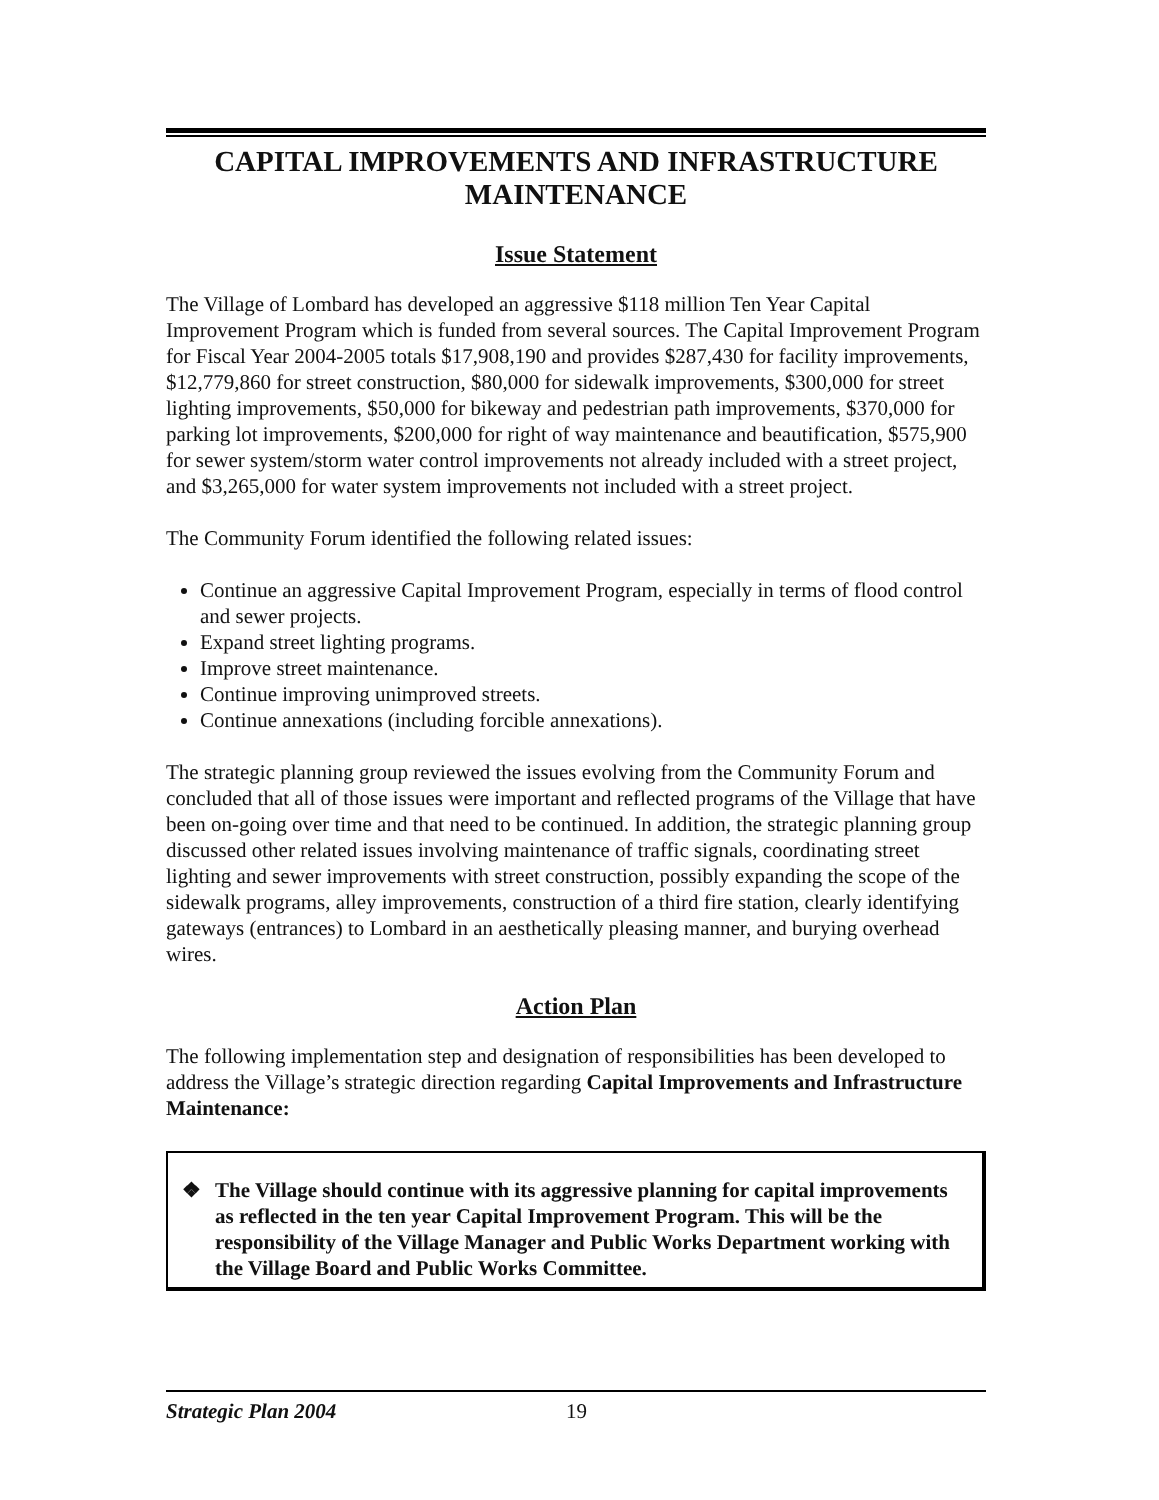CAPITAL IMPROVEMENTS AND INFRASTRUCTURE
MAINTENANCE
Issue Statement
The Village of Lombard has developed an aggressive $118 million Ten Year Capital Improvement Program which is funded from several sources. The Capital Improvement Program for Fiscal Year 2004-2005 totals $17,908,190 and provides $287,430 for facility improvements, $12,779,860 for street construction, $80,000 for sidewalk improvements, $300,000 for street lighting improvements, $50,000 for bikeway and pedestrian path improvements, $370,000 for parking lot improvements, $200,000 for right of way maintenance and beautification, $575,900 for sewer system/storm water control improvements not already included with a street project, and $3,265,000 for water system improvements not included with a street project.
The Community Forum identified the following related issues:
Continue an aggressive Capital Improvement Program, especially in terms of flood control and sewer projects.
Expand street lighting programs.
Improve street maintenance.
Continue improving unimproved streets.
Continue annexations (including forcible annexations).
The strategic planning group reviewed the issues evolving from the Community Forum and concluded that all of those issues were important and reflected programs of the Village that have been on-going over time and that need to be continued. In addition, the strategic planning group discussed other related issues involving maintenance of traffic signals, coordinating street lighting and sewer improvements with street construction, possibly expanding the scope of the sidewalk programs, alley improvements, construction of a third fire station, clearly identifying gateways (entrances) to Lombard in an aesthetically pleasing manner, and burying overhead wires.
Action Plan
The following implementation step and designation of responsibilities has been developed to address the Village’s strategic direction regarding Capital Improvements and Infrastructure Maintenance:
❖ The Village should continue with its aggressive planning for capital improvements as reflected in the ten year Capital Improvement Program. This will be the responsibility of the Village Manager and Public Works Department working with the Village Board and Public Works Committee.
Strategic Plan 2004 19